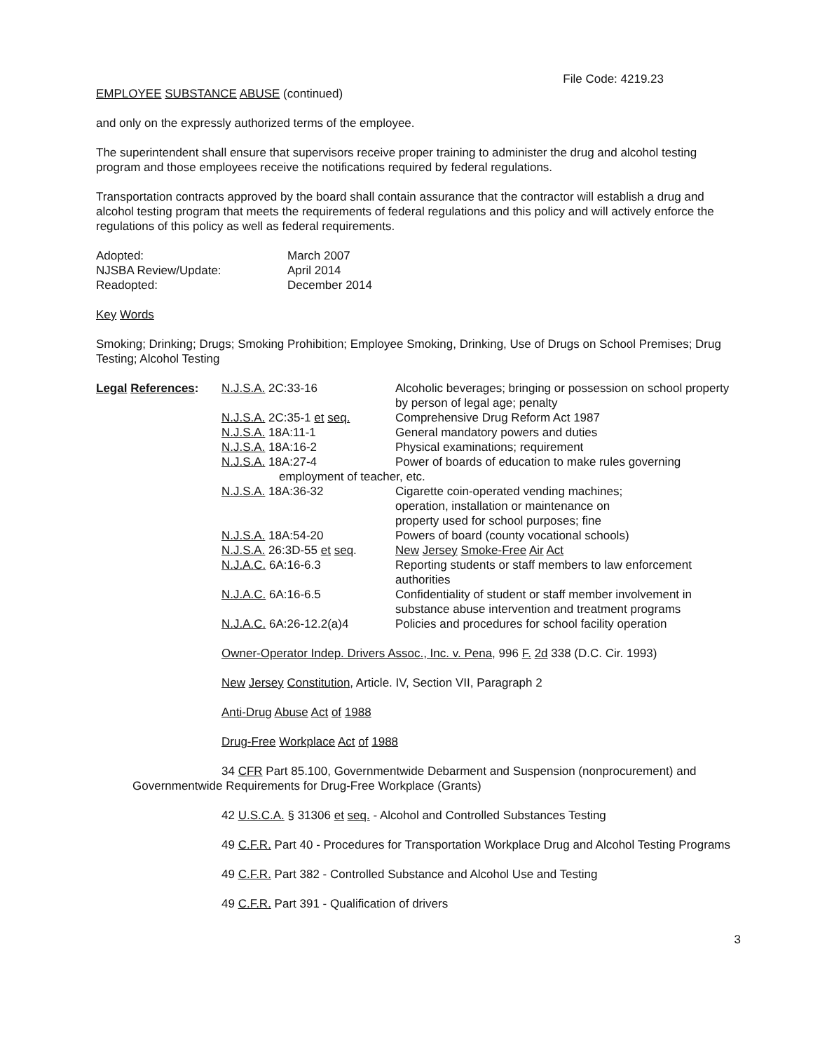File Code: 4219.23
EMPLOYEE SUBSTANCE ABUSE (continued)
and only on the expressly authorized terms of the employee.
The superintendent shall ensure that supervisors receive proper training to administer the drug and alcohol testing program and those employees receive the notifications required by federal regulations.
Transportation contracts approved by the board shall contain assurance that the contractor will establish a drug and alcohol testing program that meets the requirements of federal regulations and this policy and will actively enforce the regulations of this policy as well as federal requirements.
| Adopted: | March 2007 |
| NJSBA Review/Update: | April 2014 |
| Readopted: | December 2014 |
Key Words
Smoking; Drinking; Drugs; Smoking Prohibition; Employee Smoking, Drinking, Use of Drugs on School Premises; Drug Testing; Alcohol Testing
| Legal References : | N.J.S.A. 2C:33-16 | Alcoholic beverages; bringing or possession on school property by person of legal age; penalty |
| | N.J.S.A. 2C:35-1 et seq. | Comprehensive Drug Reform Act 1987 |
| | N.J.S.A. 18A:11-1 | General mandatory powers and duties |
| | N.J.S.A. 18A:16-2 | Physical examinations; requirement |
| | N.J.S.A. 18A:27-4 | Power of boards of education to make rules governing |
| | employment of teacher, etc. | |
| | N.J.S.A. 18A:36-32 | Cigarette coin-operated vending machines; operation, installation or maintenance on property used for school purposes; fine |
| | N.J.S.A. 18A:54-20 | Powers of board (county vocational schools) |
| | N.J.S.A. 26:3D-55 et seq . | New Jersey Smoke-Free Air Act |
| | N.J.A.C. 6A:16-6.3 | Reporting students or staff members to law enforcement authorities |
| | N.J.A.C. 6A:16-6.5 | Confidentiality of student or staff member involvement in substance abuse intervention and treatment programs |
| | N.J.A.C. 6A:26-12.2(a)4 | Policies and procedures for school facility operation |
Owner-Operator Indep. Drivers Assoc., Inc. v. Pena, 996 F. 2d 338 (D.C. Cir. 1993)
New Jersey Constitution, Article. IV, Section VII, Paragraph 2
Anti-Drug Abuse Act of 1988
Drug-Free Workplace Act of 1988
34 CFR Part 85.100, Governmentwide Debarment and Suspension (nonprocurement) and Governmentwide Requirements for Drug-Free Workplace (Grants)
42 U.S.C.A. § 31306 et seq. - Alcohol and Controlled Substances Testing
49 C.F.R. Part 40 - Procedures for Transportation Workplace Drug and Alcohol Testing Programs
49 C.F.R. Part 382 - Controlled Substance and Alcohol Use and Testing
49 C.F.R. Part 391 - Qualification of drivers
3